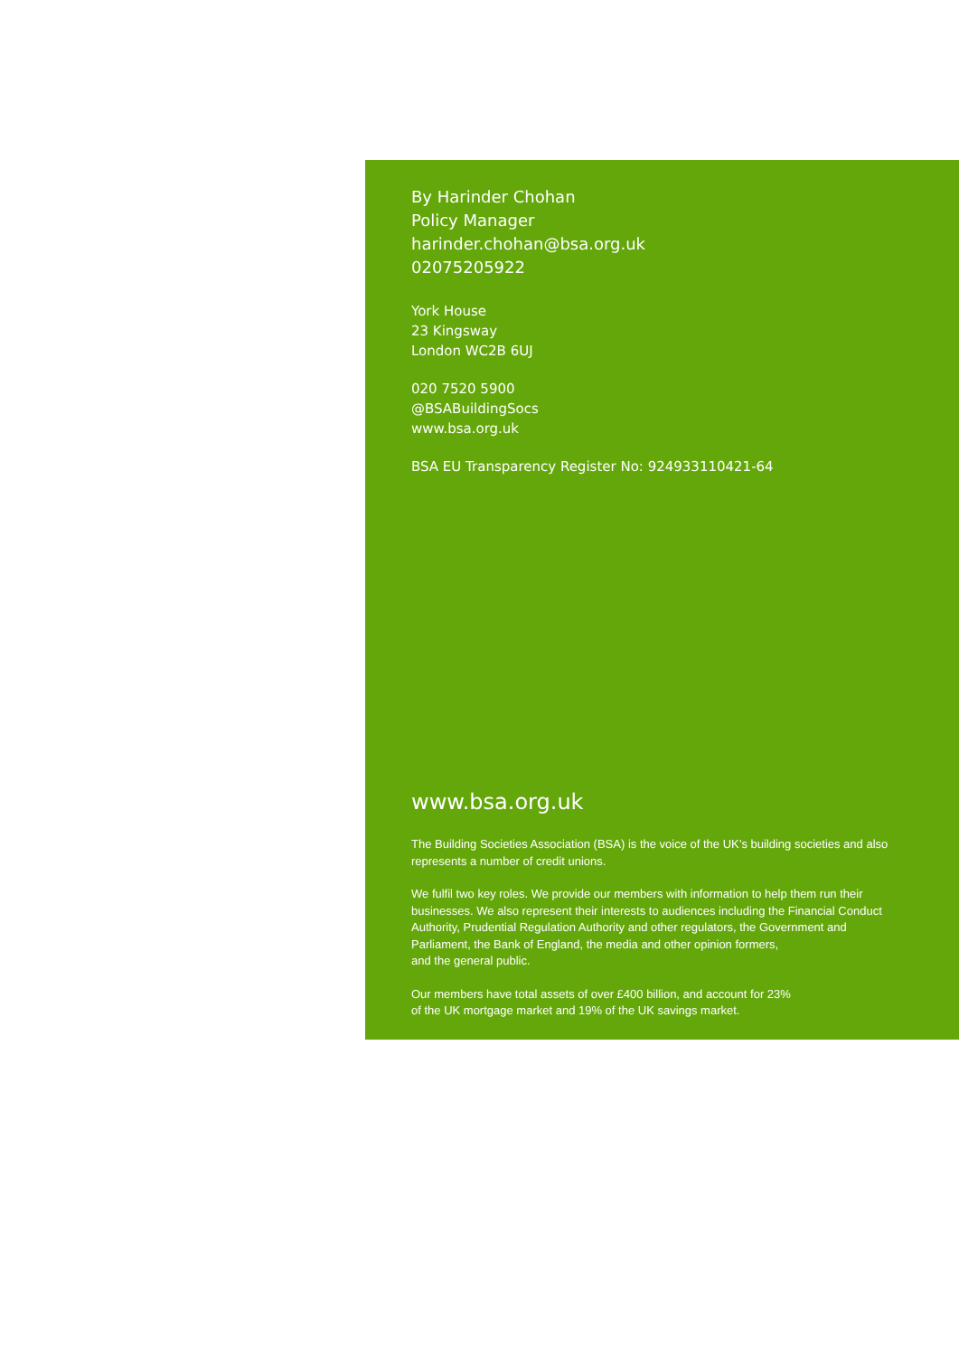By Harinder Chohan
Policy Manager
harinder.chohan@bsa.org.uk
02075205922
York House
23 Kingsway
London WC2B 6UJ
020 7520 5900
@BSABuildingSocs
www.bsa.org.uk
BSA EU Transparency Register No: 924933110421-64
www.bsa.org.uk
The Building Societies Association (BSA) is the voice of the UK’s building societies and also represents a number of credit unions.
We fulfil two key roles. We provide our members with information to help them run their businesses. We also represent their interests to audiences including the Financial Conduct Authority, Prudential Regulation Authority and other regulators, the Government and Parliament, the Bank of England, the media and other opinion formers,
and the general public.
Our members have total assets of over £400 billion, and account for 23%
of the UK mortgage market and 19% of the UK savings market.